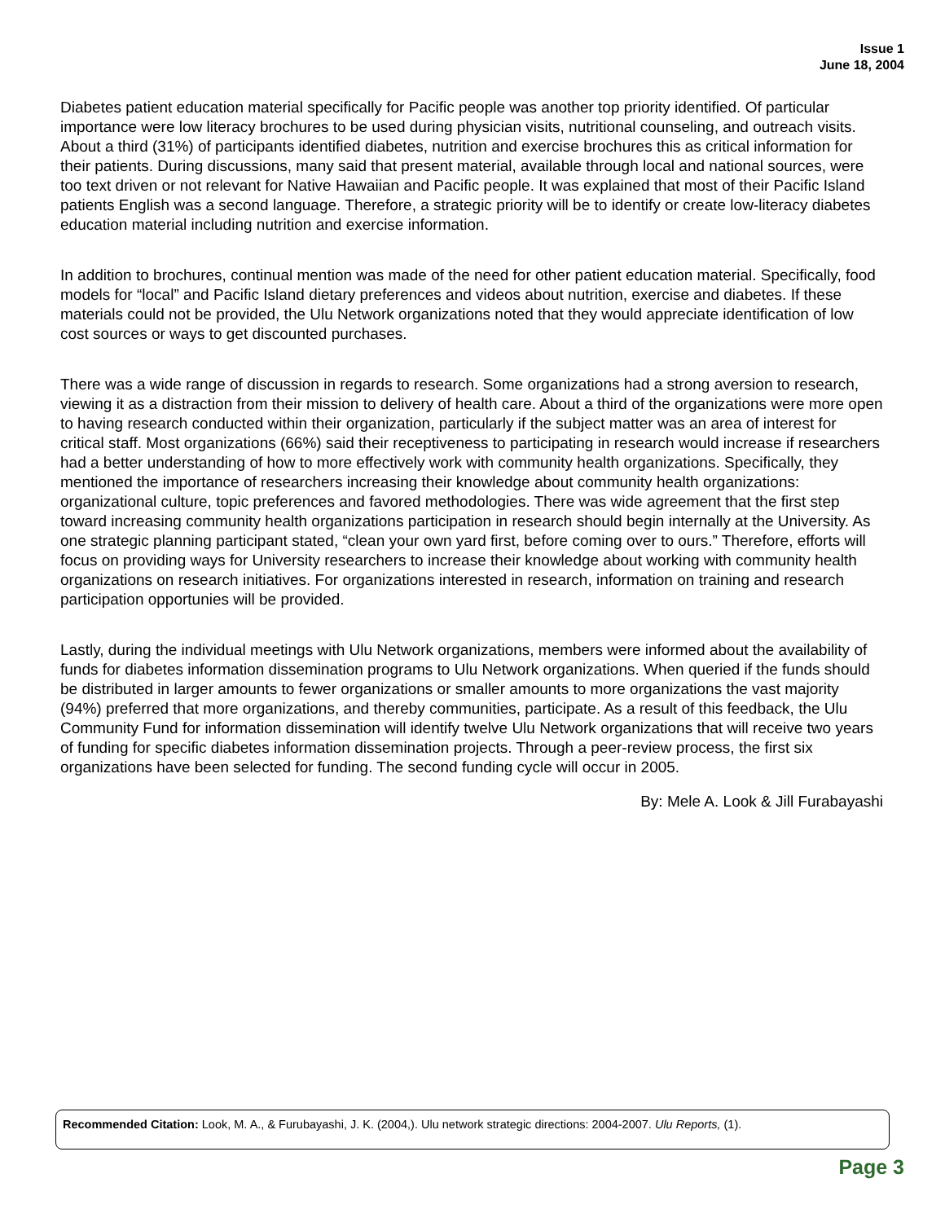Issue 1
June 18, 2004
Diabetes patient education material specifically for Pacific people was another top priority identified. Of particular importance were low literacy brochures to be used during physician visits, nutritional counseling, and outreach visits. About a third (31%) of participants identified diabetes, nutrition and exercise brochures this as critical information for their patients. During discussions, many said that present material, available through local and national sources, were too text driven or not relevant for Native Hawaiian and Pacific people. It was explained that most of their Pacific Island patients English was a second language. Therefore, a strategic priority will be to identify or create low-literacy diabetes education material including nutrition and exercise information.
In addition to brochures, continual mention was made of the need for other patient education material. Specifically, food models for “local” and Pacific Island dietary preferences and videos about nutrition, exercise and diabetes. If these materials could not be provided, the Ulu Network organizations noted that they would appreciate identification of low cost sources or ways to get discounted purchases.
There was a wide range of discussion in regards to research. Some organizations had a strong aversion to research, viewing it as a distraction from their mission to delivery of health care. About a third of the organizations were more open to having research conducted within their organization, particularly if the subject matter was an area of interest for critical staff. Most organizations (66%) said their receptiveness to participating in research would increase if researchers had a better understanding of how to more effectively work with community health organizations. Specifically, they mentioned the importance of researchers increasing their knowledge about community health organizations: organizational culture, topic preferences and favored methodologies. There was wide agreement that the first step toward increasing community health organizations participation in research should begin internally at the University. As one strategic planning participant stated, “clean your own yard first, before coming over to ours.” Therefore, efforts will focus on providing ways for University researchers to increase their knowledge about working with community health organizations on research initiatives. For organizations interested in research, information on training and research participation opportunies will be provided.
Lastly, during the individual meetings with Ulu Network organizations, members were informed about the availability of funds for diabetes information dissemination programs to Ulu Network organizations. When queried if the funds should be distributed in larger amounts to fewer organizations or smaller amounts to more organizations the vast majority (94%) preferred that more organizations, and thereby communities, participate. As a result of this feedback, the Ulu Community Fund for information dissemination will identify twelve Ulu Network organizations that will receive two years of funding for specific diabetes information dissemination projects. Through a peer-review process, the first six organizations have been selected for funding. The second funding cycle will occur in 2005.
By: Mele A. Look & Jill Furabayashi
Recommended Citation: Look, M. A., & Furubayashi, J. K. (2004,). Ulu network strategic directions: 2004-2007. Ulu Reports, (1).
Page 3